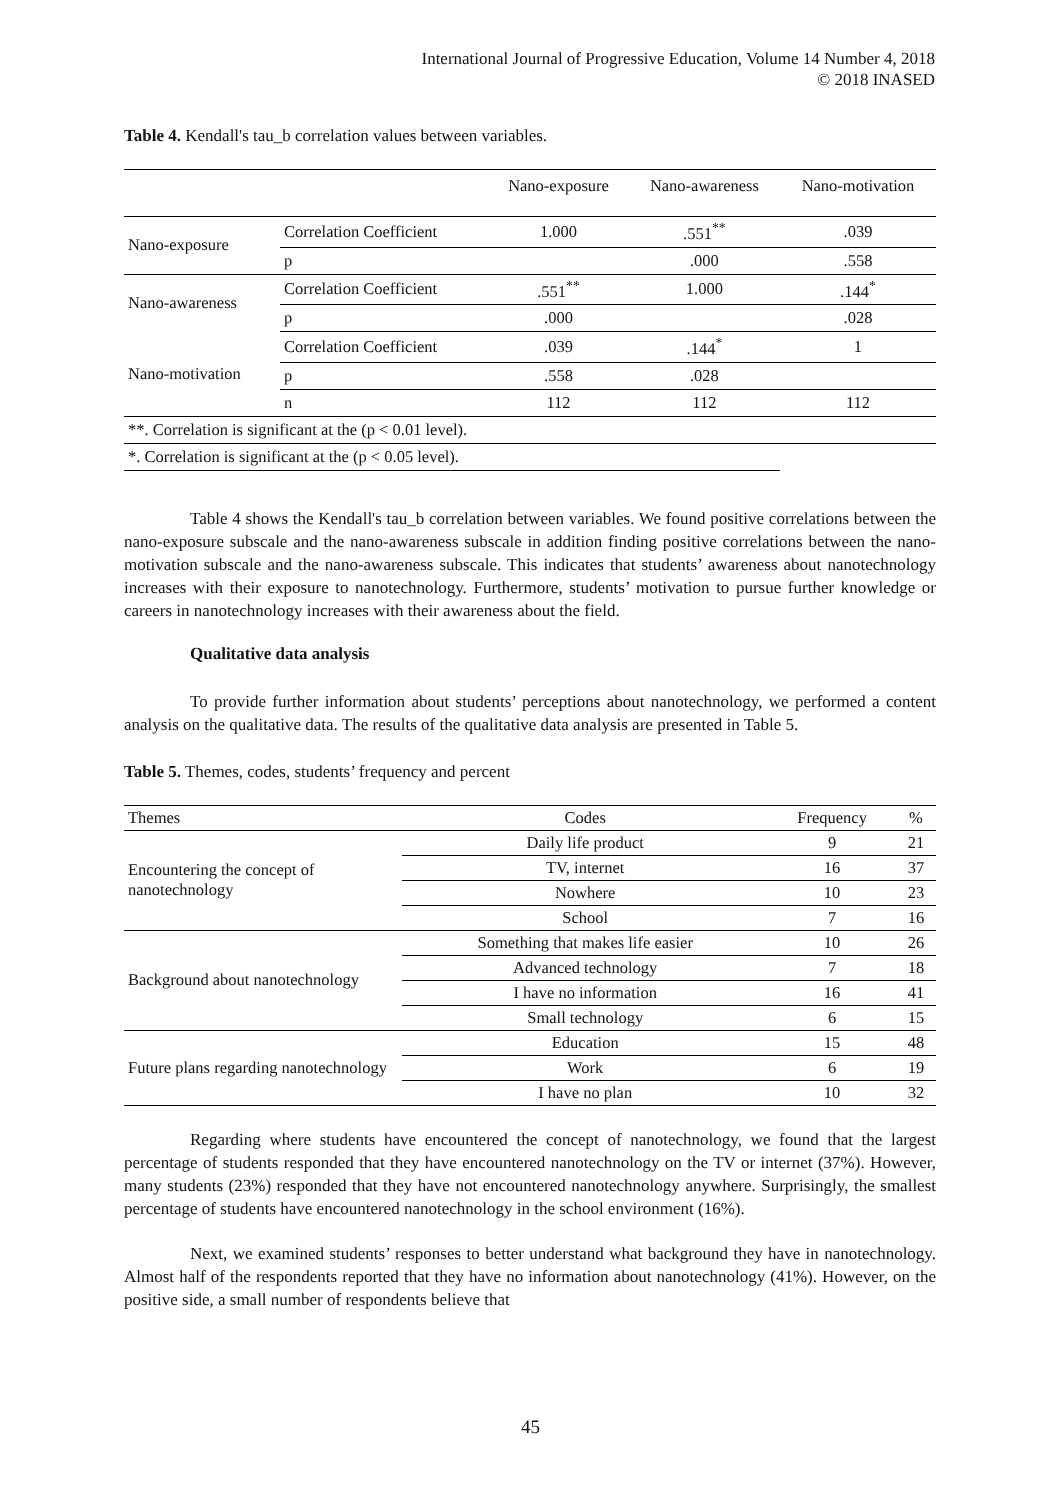International Journal of Progressive Education, Volume 14 Number 4, 2018
© 2018 INASED
Table 4. Kendall's tau_b correlation values between variables.
| | | Nano-exposure | Nano-awareness | Nano-motivation |
| --- | --- | --- | --- | --- |
| Nano-exposure | Correlation Coefficient | 1.000 | .551<sup>**</sup> | .039 |
| | p | | .000 | .558 |
| Nano-awareness | Correlation Coefficient | .551<sup>**</sup> | 1.000 | .144<sup>*</sup> |
| | p | .000 | | .028 |
| Nano-motivation | Correlation Coefficient | .039 | .144<sup>*</sup> | 1 |
| | p | .558 | .028 | |
| | n | 112 | 112 | 112 |
| **. Correlation is significant at the (p < 0.01 level). | | | | |
| *. Correlation is significant at the (p < 0.05 level). | | | | |
Table 4 shows the Kendall's tau_b correlation between variables. We found positive correlations between the nano-exposure subscale and the nano-awareness subscale in addition finding positive correlations between the nano-motivation subscale and the nano-awareness subscale. This indicates that students’ awareness about nanotechnology increases with their exposure to nanotechnology. Furthermore, students’ motivation to pursue further knowledge or careers in nanotechnology increases with their awareness about the field.
Qualitative data analysis
To provide further information about students’ perceptions about nanotechnology, we performed a content analysis on the qualitative data. The results of the qualitative data analysis are presented in Table 5.
Table 5. Themes, codes, students’ frequency and percent
| Themes | Codes | Frequency | % |
| --- | --- | --- | --- |
| Encountering the concept of nanotechnology | Daily life product | 9 | 21 |
| | TV, internet | 16 | 37 |
| | Nowhere | 10 | 23 |
| | School | 7 | 16 |
| Background about nanotechnology | Something that makes life easier | 10 | 26 |
| | Advanced technology | 7 | 18 |
| | I have no information | 16 | 41 |
| | Small technology | 6 | 15 |
| Future plans regarding nanotechnology | Education | 15 | 48 |
| | Work | 6 | 19 |
| | I have no plan | 10 | 32 |
Regarding where students have encountered the concept of nanotechnology, we found that the largest percentage of students responded that they have encountered nanotechnology on the TV or internet (37%). However, many students (23%) responded that they have not encountered nanotechnology anywhere. Surprisingly, the smallest percentage of students have encountered nanotechnology in the school environment (16%).
Next, we examined students’ responses to better understand what background they have in nanotechnology. Almost half of the respondents reported that they have no information about nanotechnology (41%). However, on the positive side, a small number of respondents believe that
45